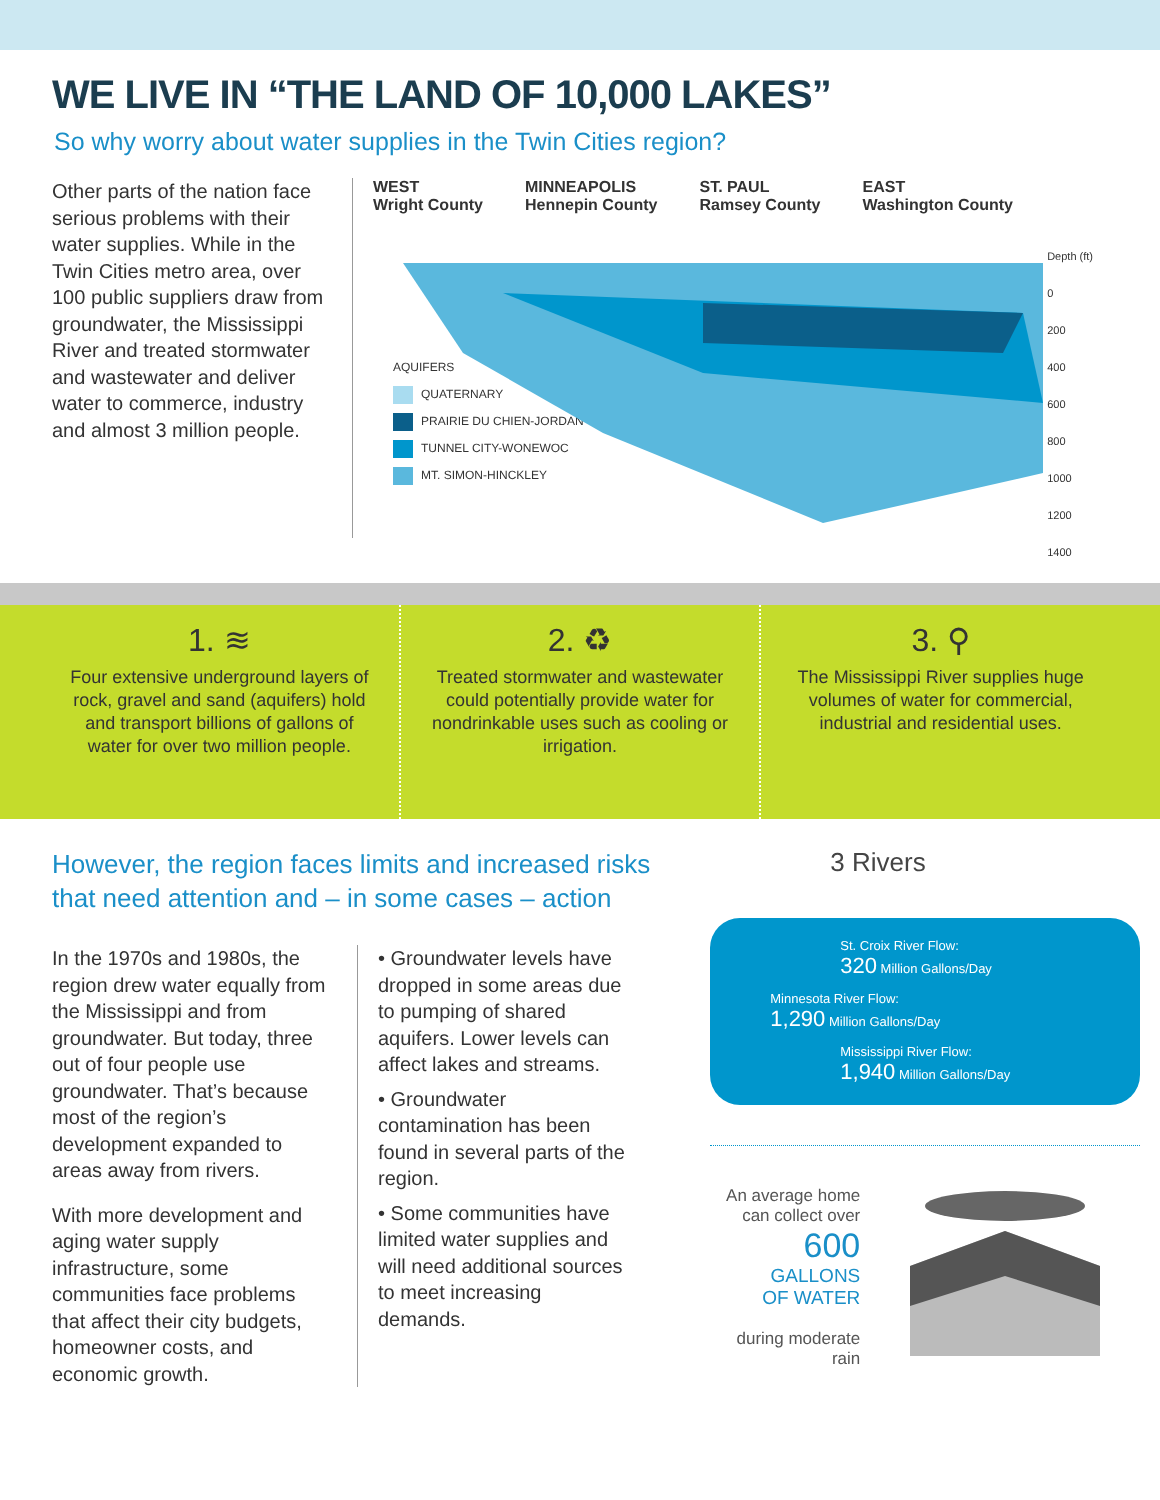WE LIVE IN “THE LAND OF 10,000 LAKES”
So why worry about water supplies in the Twin Cities region?
Other parts of the nation face serious problems with their water supplies. While in the Twin Cities metro area, over 100 public suppliers draw from groundwater, the Mississippi River and treated stormwater and wastewater and deliver water to commerce, industry and almost 3 million people.
WEST
Wright County
MINNEAPOLIS
Hennepin County
ST. PAUL
Ramsey County
EAST
Washington County
Depth (ft)
0
200
400
600
800
1000
1200
1400
AQUIFERS
QUATERNARY
PRAIRIE DU CHIEN-JORDAN
TUNNEL CITY-WONEWOC
MT. SIMON-HINCKLEY
1. ≋
Four extensive underground layers of rock, gravel and sand (aquifers) hold and transport billions of gallons of water for over two million people.
2. ♻
Treated stormwater and wastewater could potentially provide water for nondrinkable uses such as cooling or irrigation.
3. ⚲
The Mississippi River supplies huge volumes of water for commercial, industrial and residential uses.
However, the region faces limits and increased risks
that need attention and – in some cases – action
In the 1970s and 1980s, the region drew water equally from the Mississippi and from groundwater. But today, three out of four people use groundwater. That’s because most of the region’s development expanded to areas away from rivers.
With more development and aging water supply infrastructure, some communities face problems that affect their city budgets, homeowner costs, and economic growth.
• Groundwater levels have dropped in some areas due to pumping of shared aquifers. Lower levels can affect lakes and streams.
• Groundwater contamination has been found in several parts of the region.
• Some communities have limited water supplies and will need additional sources to meet increasing demands.
3 Rivers
St. Croix River Flow:
320 Million Gallons/Day
Minnesota River Flow:
1,290 Million Gallons/Day
Mississippi River Flow:
1,940 Million Gallons/Day
An average home can collect over
600
GALLONS
OF WATER
during moderate rain